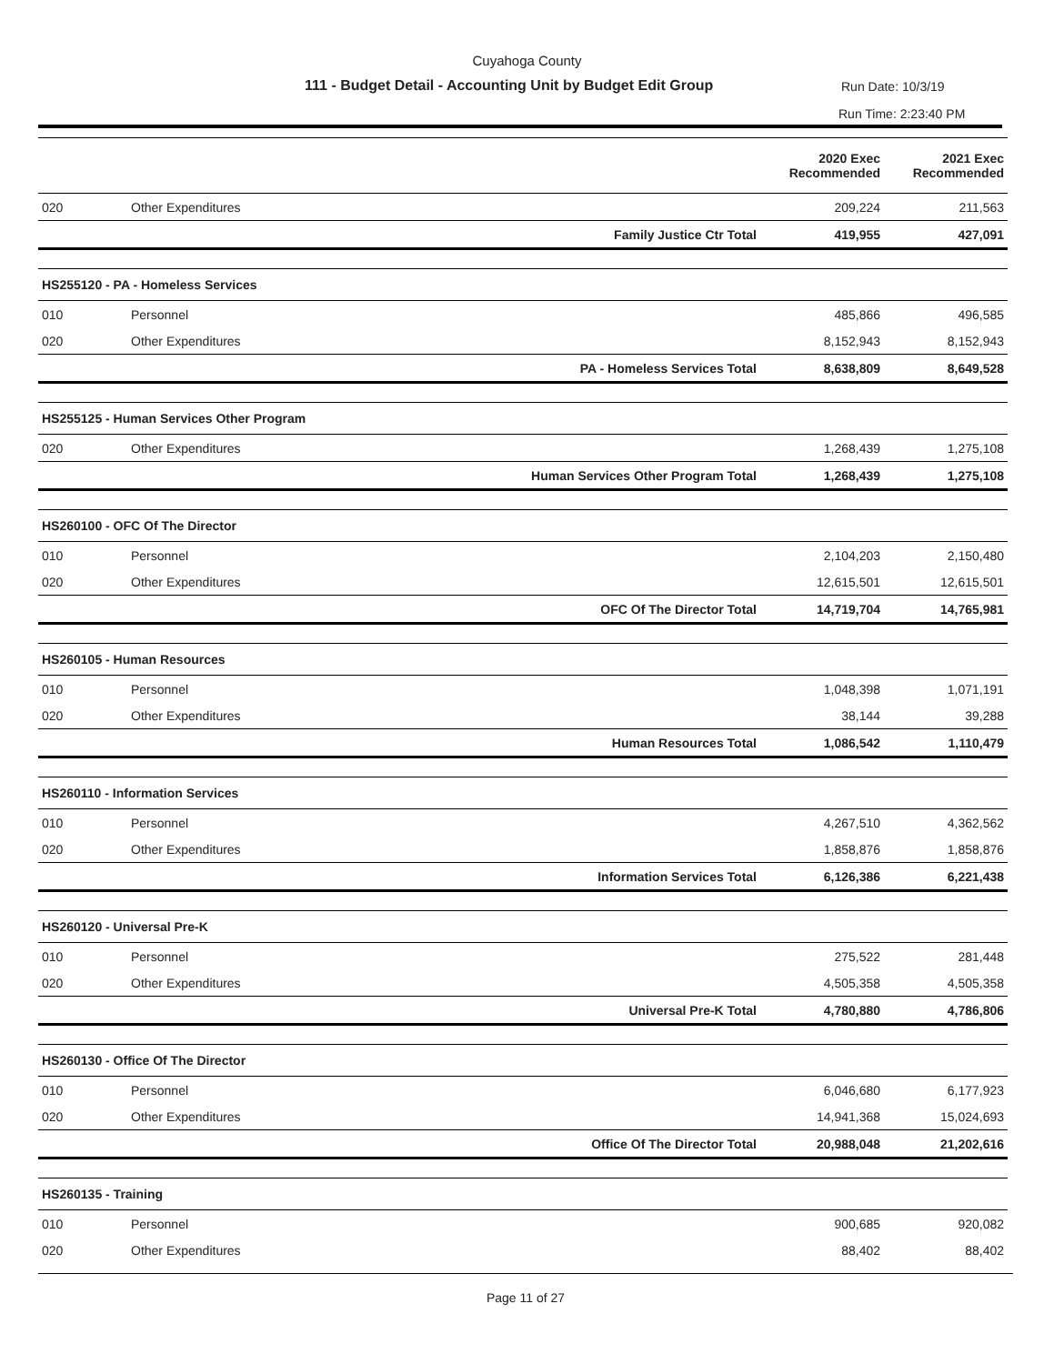Cuyahoga County
111 - Budget Detail - Accounting Unit by Budget Edit Group Run Date: 10/3/19
Run Time: 2:23:40 PM
| | | | 2020 Exec Recommended | 2021 Exec Recommended |
| --- | --- | --- | --- | --- |
| 020 | Other Expenditures | | 209,224 | 211,563 |
| | | Family Justice Ctr Total | 419,955 | 427,091 |
| HS255120 - PA - Homeless Services | | | | |
| 010 | Personnel | | 485,866 | 496,585 |
| 020 | Other Expenditures | | 8,152,943 | 8,152,943 |
| | | PA - Homeless Services Total | 8,638,809 | 8,649,528 |
| HS255125 - Human Services Other Program | | | | |
| 020 | Other Expenditures | | 1,268,439 | 1,275,108 |
| | | Human Services Other Program Total | 1,268,439 | 1,275,108 |
| HS260100 - OFC Of The Director | | | | |
| 010 | Personnel | | 2,104,203 | 2,150,480 |
| 020 | Other Expenditures | | 12,615,501 | 12,615,501 |
| | | OFC Of The Director Total | 14,719,704 | 14,765,981 |
| HS260105 - Human Resources | | | | |
| 010 | Personnel | | 1,048,398 | 1,071,191 |
| 020 | Other Expenditures | | 38,144 | 39,288 |
| | | Human Resources Total | 1,086,542 | 1,110,479 |
| HS260110 - Information Services | | | | |
| 010 | Personnel | | 4,267,510 | 4,362,562 |
| 020 | Other Expenditures | | 1,858,876 | 1,858,876 |
| | | Information Services Total | 6,126,386 | 6,221,438 |
| HS260120 - Universal Pre-K | | | | |
| 010 | Personnel | | 275,522 | 281,448 |
| 020 | Other Expenditures | | 4,505,358 | 4,505,358 |
| | | Universal Pre-K Total | 4,780,880 | 4,786,806 |
| HS260130 - Office Of The Director | | | | |
| 010 | Personnel | | 6,046,680 | 6,177,923 |
| 020 | Other Expenditures | | 14,941,368 | 15,024,693 |
| | | Office Of The Director Total | 20,988,048 | 21,202,616 |
| HS260135 - Training | | | | |
| 010 | Personnel | | 900,685 | 920,082 |
| 020 | Other Expenditures | | 88,402 | 88,402 |
Page 11 of 27